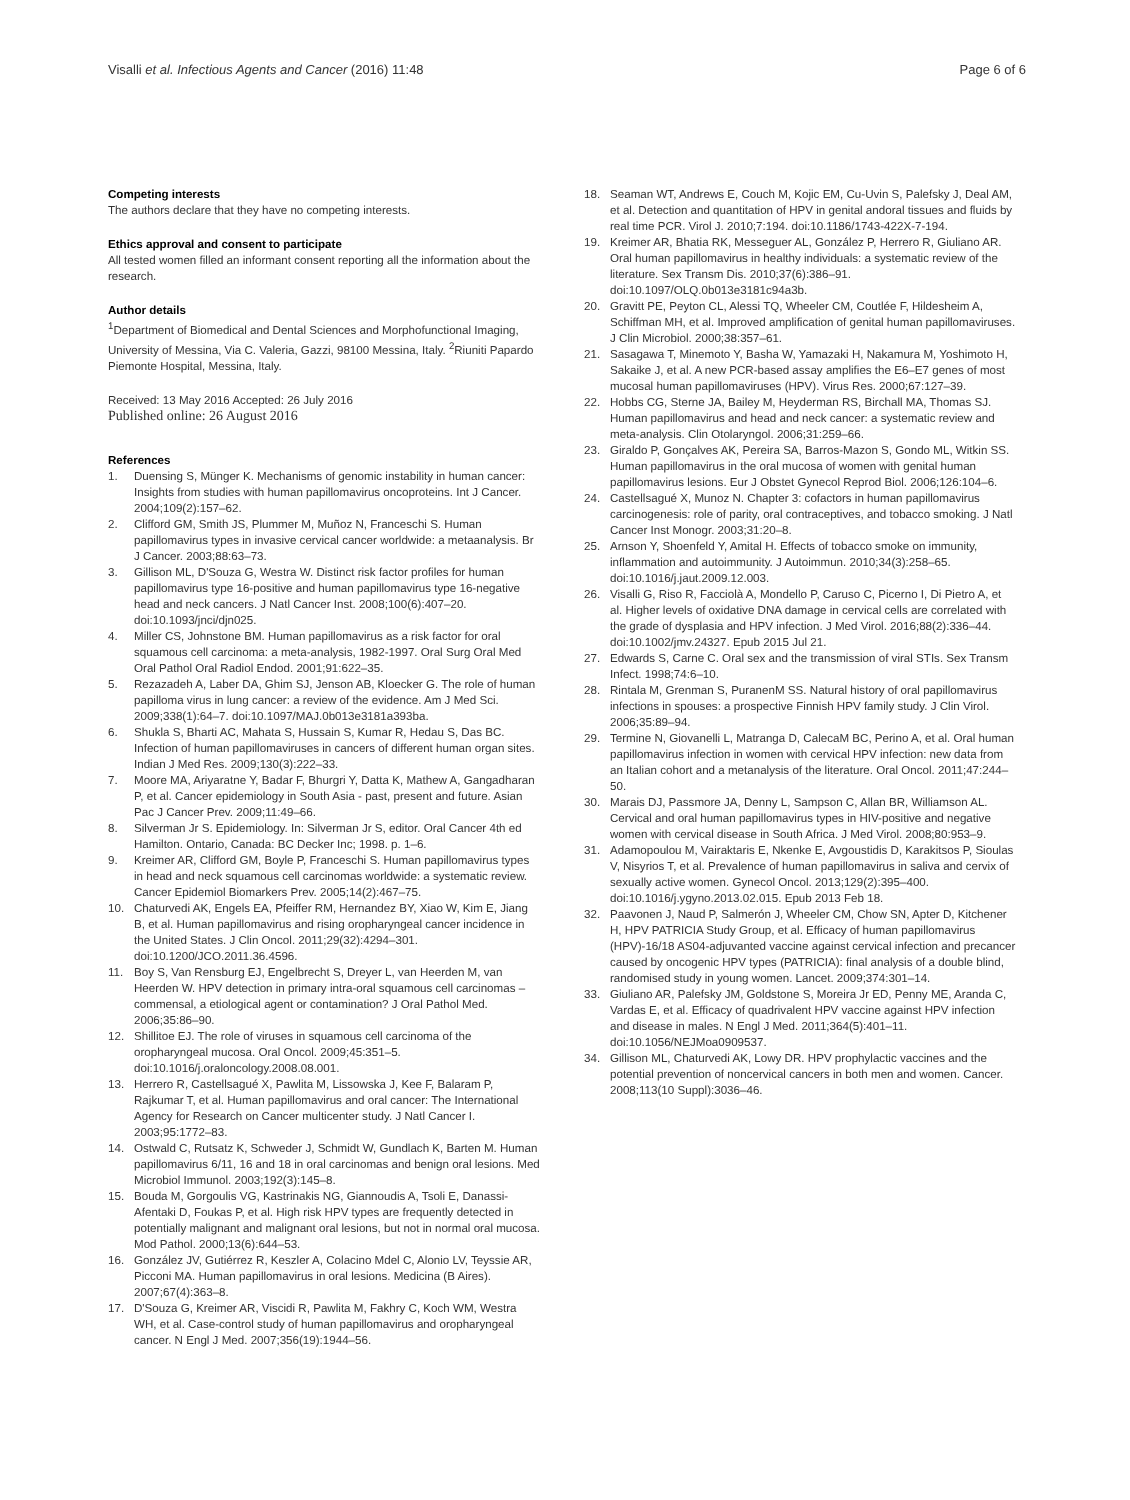Visalli et al. Infectious Agents and Cancer (2016) 11:48
Page 6 of 6
Competing interests
The authors declare that they have no competing interests.
Ethics approval and consent to participate
All tested women filled an informant consent reporting all the information about the research.
Author details
<sup>1</sup> Department of Biomedical and Dental Sciences and Morphofunctional Imaging, University of Messina, Via C. Valeria, Gazzi, 98100 Messina, Italy. <sup>2</sup>Riuniti Papardo Piemonte Hospital, Messina, Italy.
Received: 13 May 2016 Accepted: 26 July 2016
Published online: 26 August 2016
References
1. Duensing S, Münger K. Mechanisms of genomic instability in human cancer: Insights from studies with human papillomavirus oncoproteins. Int J Cancer. 2004;109(2):157–62.
2. Clifford GM, Smith JS, Plummer M, Muñoz N, Franceschi S. Human papillomavirus types in invasive cervical cancer worldwide: a metaanalysis. Br J Cancer. 2003;88:63–73.
3. Gillison ML, D'Souza G, Westra W. Distinct risk factor profiles for human papillomavirus type 16-positive and human papillomavirus type 16-negative head and neck cancers. J Natl Cancer Inst. 2008;100(6):407–20. doi:10.1093/jnci/djn025.
4. Miller CS, Johnstone BM. Human papillomavirus as a risk factor for oral squamous cell carcinoma: a meta-analysis, 1982-1997. Oral Surg Oral Med Oral Pathol Oral Radiol Endod. 2001;91:622–35.
5. Rezazadeh A, Laber DA, Ghim SJ, Jenson AB, Kloecker G. The role of human papilloma virus in lung cancer: a review of the evidence. Am J Med Sci. 2009;338(1):64–7. doi:10.1097/MAJ.0b013e3181a393ba.
6. Shukla S, Bharti AC, Mahata S, Hussain S, Kumar R, Hedau S, Das BC. Infection of human papillomaviruses in cancers of different human organ sites. Indian J Med Res. 2009;130(3):222–33.
7. Moore MA, Ariyaratne Y, Badar F, Bhurgri Y, Datta K, Mathew A, Gangadharan P, et al. Cancer epidemiology in South Asia - past, present and future. Asian Pac J Cancer Prev. 2009;11:49–66.
8. Silverman Jr S. Epidemiology. In: Silverman Jr S, editor. Oral Cancer 4th ed Hamilton. Ontario, Canada: BC Decker Inc; 1998. p. 1–6.
9. Kreimer AR, Clifford GM, Boyle P, Franceschi S. Human papillomavirus types in head and neck squamous cell carcinomas worldwide: a systematic review. Cancer Epidemiol Biomarkers Prev. 2005;14(2):467–75.
10. Chaturvedi AK, Engels EA, Pfeiffer RM, Hernandez BY, Xiao W, Kim E, Jiang B, et al. Human papillomavirus and rising oropharyngeal cancer incidence in the United States. J Clin Oncol. 2011;29(32):4294–301. doi:10.1200/JCO.2011.36.4596.
11. Boy S, Van Rensburg EJ, Engelbrecht S, Dreyer L, van Heerden M, van Heerden W. HPV detection in primary intra-oral squamous cell carcinomas – commensal, a etiological agent or contamination? J Oral Pathol Med. 2006;35:86–90.
12. Shillitoe EJ. The role of viruses in squamous cell carcinoma of the oropharyngeal mucosa. Oral Oncol. 2009;45:351–5. doi:10.1016/j.oraloncology.2008.08.001.
13. Herrero R, Castellsagué X, Pawlita M, Lissowska J, Kee F, Balaram P, Rajkumar T, et al. Human papillomavirus and oral cancer: The International Agency for Research on Cancer multicenter study. J Natl Cancer I. 2003;95:1772–83.
14. Ostwald C, Rutsatz K, Schweder J, Schmidt W, Gundlach K, Barten M. Human papillomavirus 6/11, 16 and 18 in oral carcinomas and benign oral lesions. Med Microbiol Immunol. 2003;192(3):145–8.
15. Bouda M, Gorgoulis VG, Kastrinakis NG, Giannoudis A, Tsoli E, Danassi-Afentaki D, Foukas P, et al. High risk HPV types are frequently detected in potentially malignant and malignant oral lesions, but not in normal oral mucosa. Mod Pathol. 2000;13(6):644–53.
16. González JV, Gutiérrez R, Keszler A, Colacino Mdel C, Alonio LV, Teyssie AR, Picconi MA. Human papillomavirus in oral lesions. Medicina (B Aires). 2007;67(4):363–8.
17. D'Souza G, Kreimer AR, Viscidi R, Pawlita M, Fakhry C, Koch WM, Westra WH, et al. Case-control study of human papillomavirus and oropharyngeal cancer. N Engl J Med. 2007;356(19):1944–56.
18. Seaman WT, Andrews E, Couch M, Kojic EM, Cu-Uvin S, Palefsky J, Deal AM, et al. Detection and quantitation of HPV in genital andoral tissues and fluids by real time PCR. Virol J. 2010;7:194. doi:10.1186/1743-422X-7-194.
19. Kreimer AR, Bhatia RK, Messeguer AL, González P, Herrero R, Giuliano AR. Oral human papillomavirus in healthy individuals: a systematic review of the literature. Sex Transm Dis. 2010;37(6):386–91. doi:10.1097/OLQ.0b013e3181c94a3b.
20. Gravitt PE, Peyton CL, Alessi TQ, Wheeler CM, Coutlée F, Hildesheim A, Schiffman MH, et al. Improved amplification of genital human papillomaviruses. J Clin Microbiol. 2000;38:357–61.
21. Sasagawa T, Minemoto Y, Basha W, Yamazaki H, Nakamura M, Yoshimoto H, Sakaike J, et al. A new PCR-based assay amplifies the E6–E7 genes of most mucosal human papillomaviruses (HPV). Virus Res. 2000;67:127–39.
22. Hobbs CG, Sterne JA, Bailey M, Heyderman RS, Birchall MA, Thomas SJ. Human papillomavirus and head and neck cancer: a systematic review and meta-analysis. Clin Otolaryngol. 2006;31:259–66.
23. Giraldo P, Gonçalves AK, Pereira SA, Barros-Mazon S, Gondo ML, Witkin SS. Human papillomavirus in the oral mucosa of women with genital human papillomavirus lesions. Eur J Obstet Gynecol Reprod Biol. 2006;126:104–6.
24. Castellsagué X, Munoz N. Chapter 3: cofactors in human papillomavirus carcinogenesis: role of parity, oral contraceptives, and tobacco smoking. J Natl Cancer Inst Monogr. 2003;31:20–8.
25. Arnson Y, Shoenfeld Y, Amital H. Effects of tobacco smoke on immunity, inflammation and autoimmunity. J Autoimmun. 2010;34(3):258–65. doi:10.1016/j.jaut.2009.12.003.
26. Visalli G, Riso R, Facciolà A, Mondello P, Caruso C, Picerno I, Di Pietro A, et al. Higher levels of oxidative DNA damage in cervical cells are correlated with the grade of dysplasia and HPV infection. J Med Virol. 2016;88(2):336–44. doi:10.1002/jmv.24327. Epub 2015 Jul 21.
27. Edwards S, Carne C. Oral sex and the transmission of viral STIs. Sex Transm Infect. 1998;74:6–10.
28. Rintala M, Grenman S, PuranenM SS. Natural history of oral papillomavirus infections in spouses: a prospective Finnish HPV family study. J Clin Virol. 2006;35:89–94.
29. Termine N, Giovanelli L, Matranga D, CalecaM BC, Perino A, et al. Oral human papillomavirus infection in women with cervical HPV infection: new data from an Italian cohort and a metanalysis of the literature. Oral Oncol. 2011;47:244–50.
30. Marais DJ, Passmore JA, Denny L, Sampson C, Allan BR, Williamson AL. Cervical and oral human papillomavirus types in HIV-positive and negative women with cervical disease in South Africa. J Med Virol. 2008;80:953–9.
31. Adamopoulou M, Vairaktaris E, Nkenke E, Avgoustidis D, Karakitsos P, Sioulas V, Nisyrios T, et al. Prevalence of human papillomavirus in saliva and cervix of sexually active women. Gynecol Oncol. 2013;129(2):395–400. doi:10.1016/j.ygyno.2013.02.015. Epub 2013 Feb 18.
32. Paavonen J, Naud P, Salmerón J, Wheeler CM, Chow SN, Apter D, Kitchener H, HPV PATRICIA Study Group, et al. Efficacy of human papillomavirus (HPV)-16/18 AS04-adjuvanted vaccine against cervical infection and precancer caused by oncogenic HPV types (PATRICIA): final analysis of a double blind, randomised study in young women. Lancet. 2009;374:301–14.
33. Giuliano AR, Palefsky JM, Goldstone S, Moreira Jr ED, Penny ME, Aranda C, Vardas E, et al. Efficacy of quadrivalent HPV vaccine against HPV infection and disease in males. N Engl J Med. 2011;364(5):401–11. doi:10.1056/NEJMoa0909537.
34. Gillison ML, Chaturvedi AK, Lowy DR. HPV prophylactic vaccines and the potential prevention of noncervical cancers in both men and women. Cancer. 2008;113(10 Suppl):3036–46.